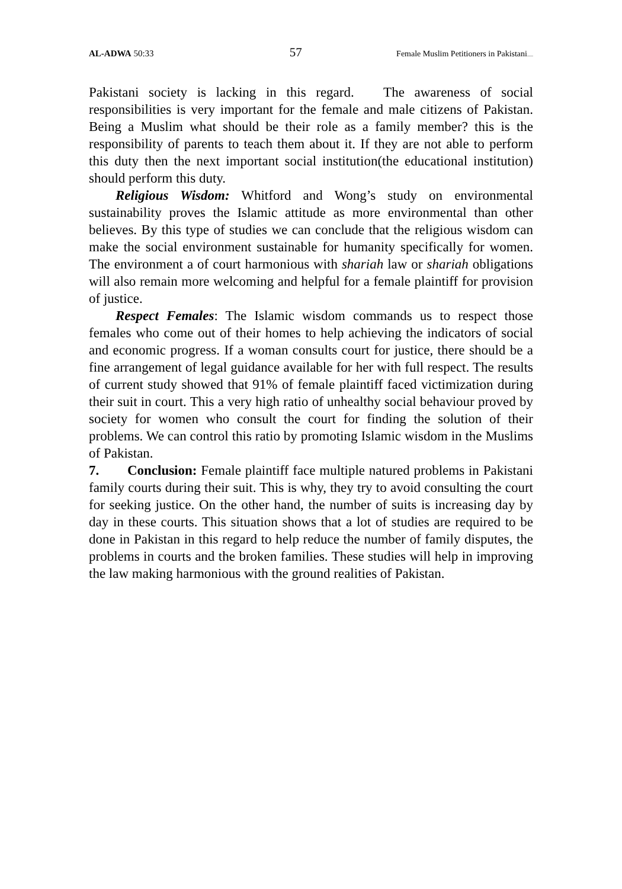AL-ADWA 50:33 57 Female Muslim Petitioners in Pakistani.....
Pakistani society is lacking in this regard. The awareness of social responsibilities is very important for the female and male citizens of Pakistan. Being a Muslim what should be their role as a family member? this is the responsibility of parents to teach them about it. If they are not able to perform this duty then the next important social institution(the educational institution) should perform this duty.
Religious Wisdom: Whitford and Wong’s study on environmental sustainability proves the Islamic attitude as more environmental than other believes. By this type of studies we can conclude that the religious wisdom can make the social environment sustainable for humanity specifically for women. The environment a of court harmonious with shariah law or shariah obligations will also remain more welcoming and helpful for a female plaintiff for provision of justice.
Respect Females: The Islamic wisdom commands us to respect those females who come out of their homes to help achieving the indicators of social and economic progress. If a woman consults court for justice, there should be a fine arrangement of legal guidance available for her with full respect. The results of current study showed that 91% of female plaintiff faced victimization during their suit in court. This a very high ratio of unhealthy social behaviour proved by society for women who consult the court for finding the solution of their problems. We can control this ratio by promoting Islamic wisdom in the Muslims of Pakistan.
7. Conclusion: Female plaintiff face multiple natured problems in Pakistani family courts during their suit. This is why, they try to avoid consulting the court for seeking justice. On the other hand, the number of suits is increasing day by day in these courts. This situation shows that a lot of studies are required to be done in Pakistan in this regard to help reduce the number of family disputes, the problems in courts and the broken families. These studies will help in improving the law making harmonious with the ground realities of Pakistan.